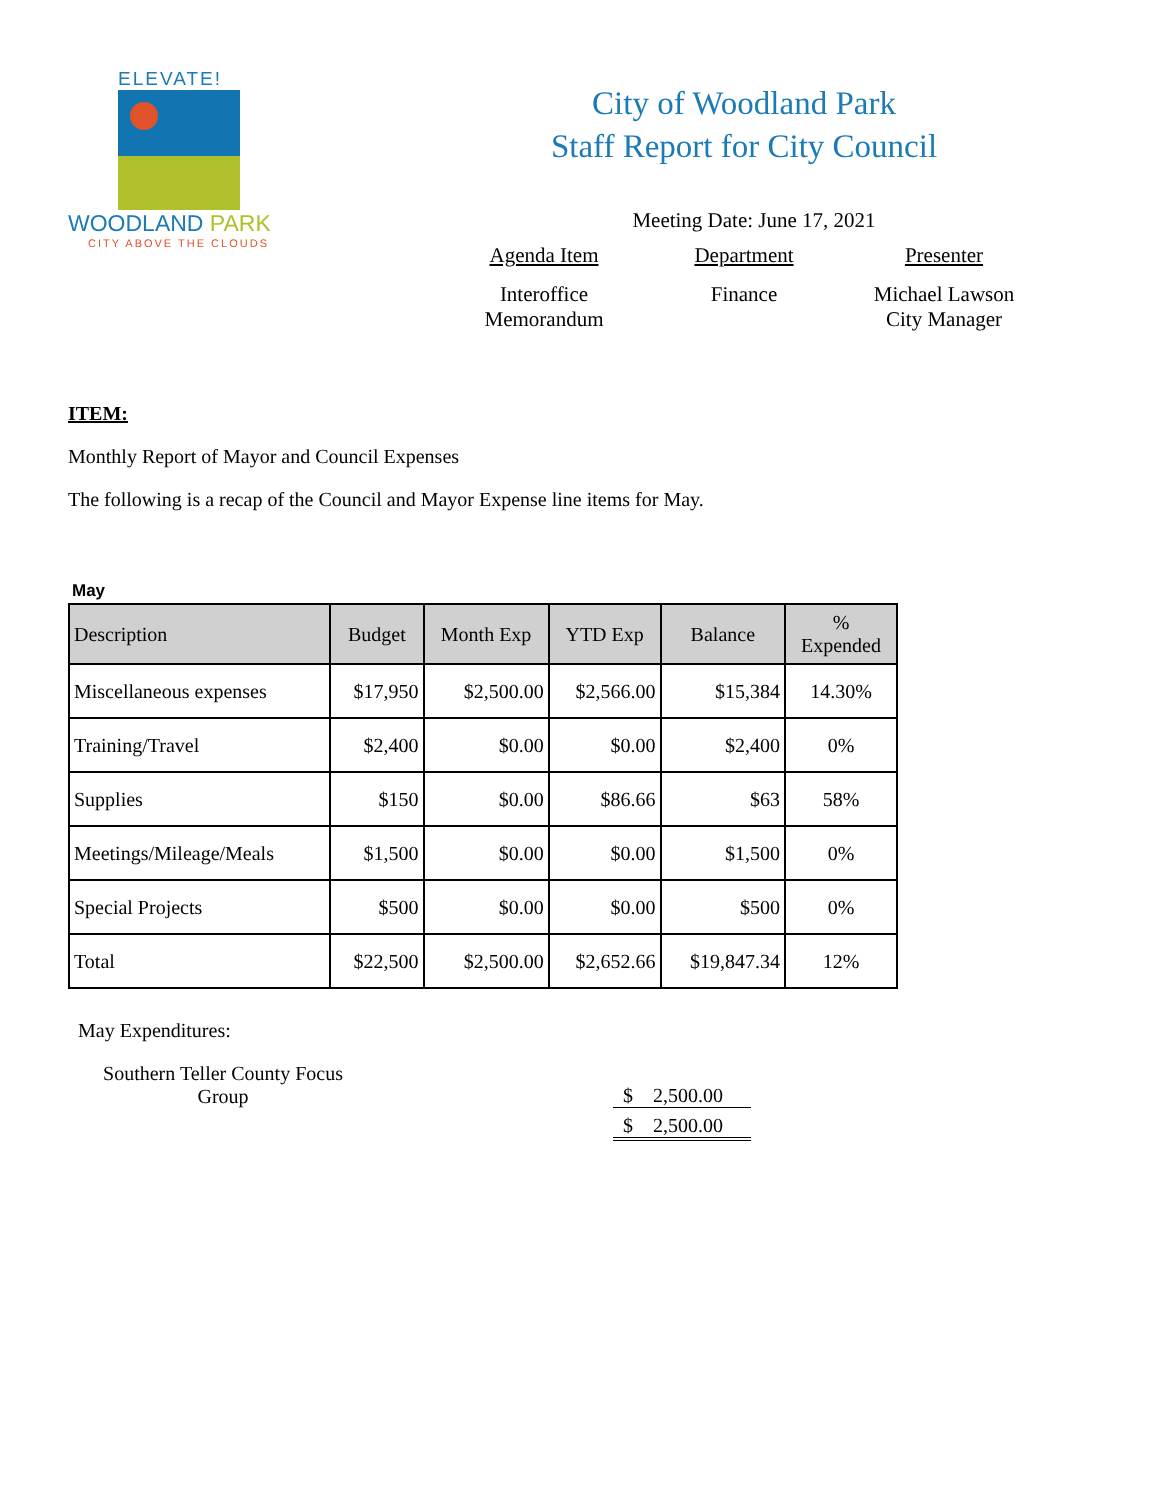ELEVATE!
WOODLAND PARK
CITY ABOVE THE CLOUDS
City of Woodland Park
Staff Report for City Council
Meeting Date: June 17, 2021
Agenda Item
Interoffice Memorandum
Department
Finance
Presenter
Michael Lawson City Manager
ITEM:
Monthly Report of Mayor and Council Expenses
The following is a recap of the Council and Mayor Expense line items for May.
May
| Description | Budget | Month Exp | YTD Exp | Balance | % Expended |
| --- | --- | --- | --- | --- | --- |
| Miscellaneous expenses | $17,950 | $2,500.00 | $2,566.00 | $15,384 | 14.30% |
| Training/Travel | $2,400 | $0.00 | $0.00 | $2,400 | 0% |
| Supplies | $150 | $0.00 | $86.66 | $63 | 58% |
| Meetings/Mileage/Meals | $1,500 | $0.00 | $0.00 | $1,500 | 0% |
| Special Projects | $500 | $0.00 | $0.00 | $500 | 0% |
| Total | $22,500 | $2,500.00 | $2,652.66 | $19,847.34 | 12% |
May Expenditures:
Southern Teller County Focus Group
$ 2,500.00
$ 2,500.00